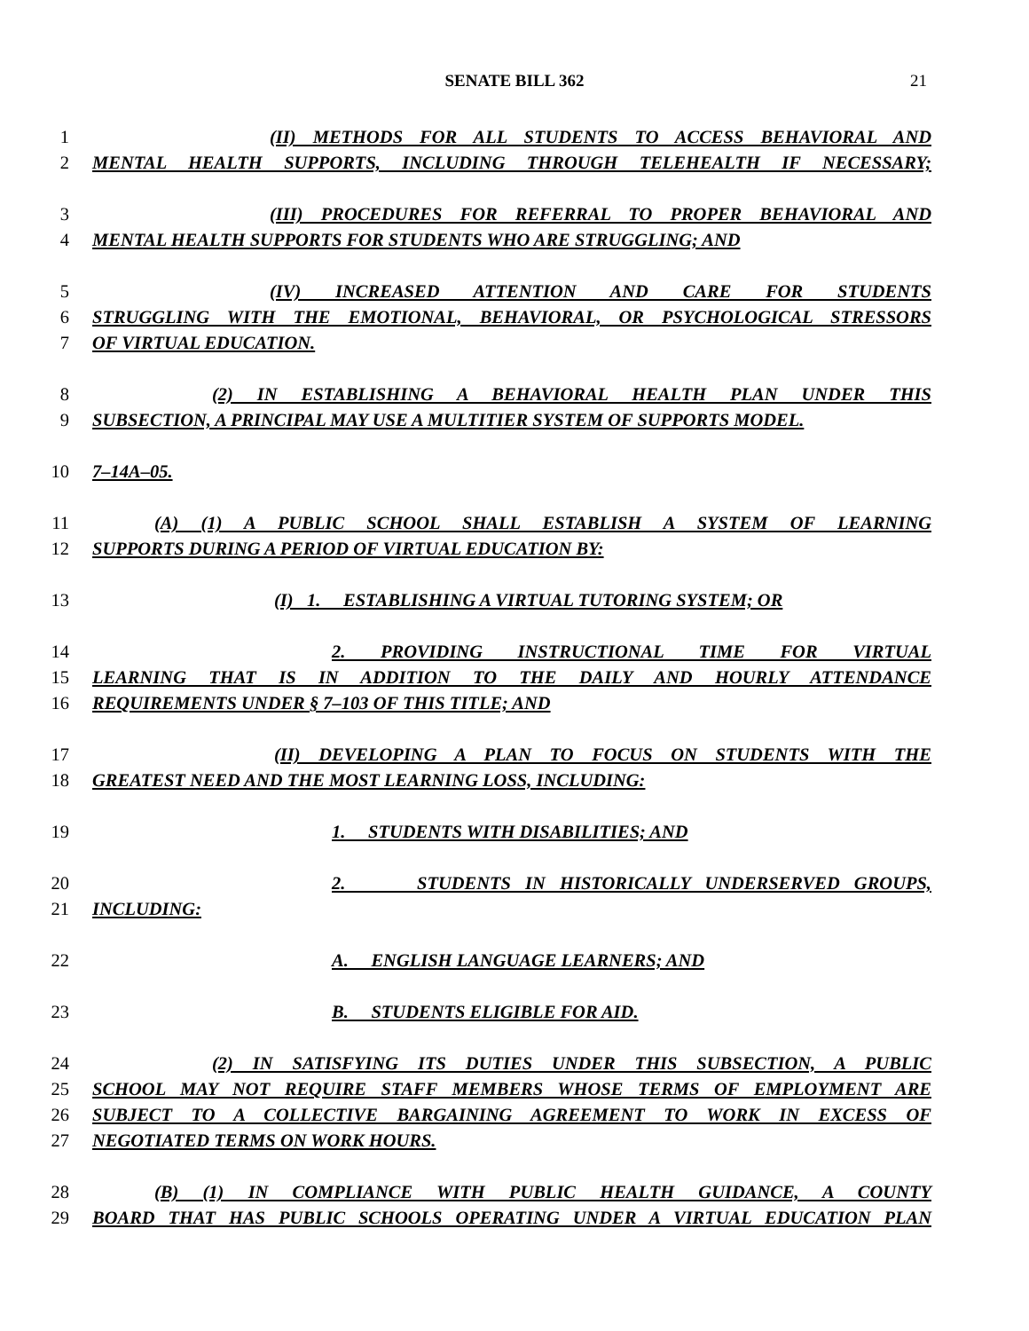SENATE BILL 362 21
1 (II) METHODS FOR ALL STUDENTS TO ACCESS BEHAVIORAL AND
2 MENTAL HEALTH SUPPORTS, INCLUDING THROUGH TELEHEALTH IF NECESSARY;
3 (III) PROCEDURES FOR REFERRAL TO PROPER BEHAVIORAL AND
4 MENTAL HEALTH SUPPORTS FOR STUDENTS WHO ARE STRUGGLING; AND
5 (IV) INCREASED ATTENTION AND CARE FOR STUDENTS
6 STRUGGLING WITH THE EMOTIONAL, BEHAVIORAL, OR PSYCHOLOGICAL STRESSORS
7 OF VIRTUAL EDUCATION.
8 (2) IN ESTABLISHING A BEHAVIORAL HEALTH PLAN UNDER THIS
9 SUBSECTION, A PRINCIPAL MAY USE A MULTITIER SYSTEM OF SUPPORTS MODEL.
10 7–14A–05.
11 (A) (1) A PUBLIC SCHOOL SHALL ESTABLISH A SYSTEM OF LEARNING
12 SUPPORTS DURING A PERIOD OF VIRTUAL EDUCATION BY:
13 (I) 1. ESTABLISHING A VIRTUAL TUTORING SYSTEM; OR
14 2. PROVIDING INSTRUCTIONAL TIME FOR VIRTUAL
15 LEARNING THAT IS IN ADDITION TO THE DAILY AND HOURLY ATTENDANCE
16 REQUIREMENTS UNDER § 7–103 OF THIS TITLE; AND
17 (II) DEVELOPING A PLAN TO FOCUS ON STUDENTS WITH THE
18 GREATEST NEED AND THE MOST LEARNING LOSS, INCLUDING:
19 1. STUDENTS WITH DISABILITIES; AND
20 2. STUDENTS IN HISTORICALLY UNDERSERVED GROUPS,
21 INCLUDING:
22 A. ENGLISH LANGUAGE LEARNERS; AND
23 B. STUDENTS ELIGIBLE FOR AID.
24 (2) IN SATISFYING ITS DUTIES UNDER THIS SUBSECTION, A PUBLIC
25 SCHOOL MAY NOT REQUIRE STAFF MEMBERS WHOSE TERMS OF EMPLOYMENT ARE
26 SUBJECT TO A COLLECTIVE BARGAINING AGREEMENT TO WORK IN EXCESS OF
27 NEGOTIATED TERMS ON WORK HOURS.
28 (B) (1) IN COMPLIANCE WITH PUBLIC HEALTH GUIDANCE, A COUNTY
29 BOARD THAT HAS PUBLIC SCHOOLS OPERATING UNDER A VIRTUAL EDUCATION PLAN